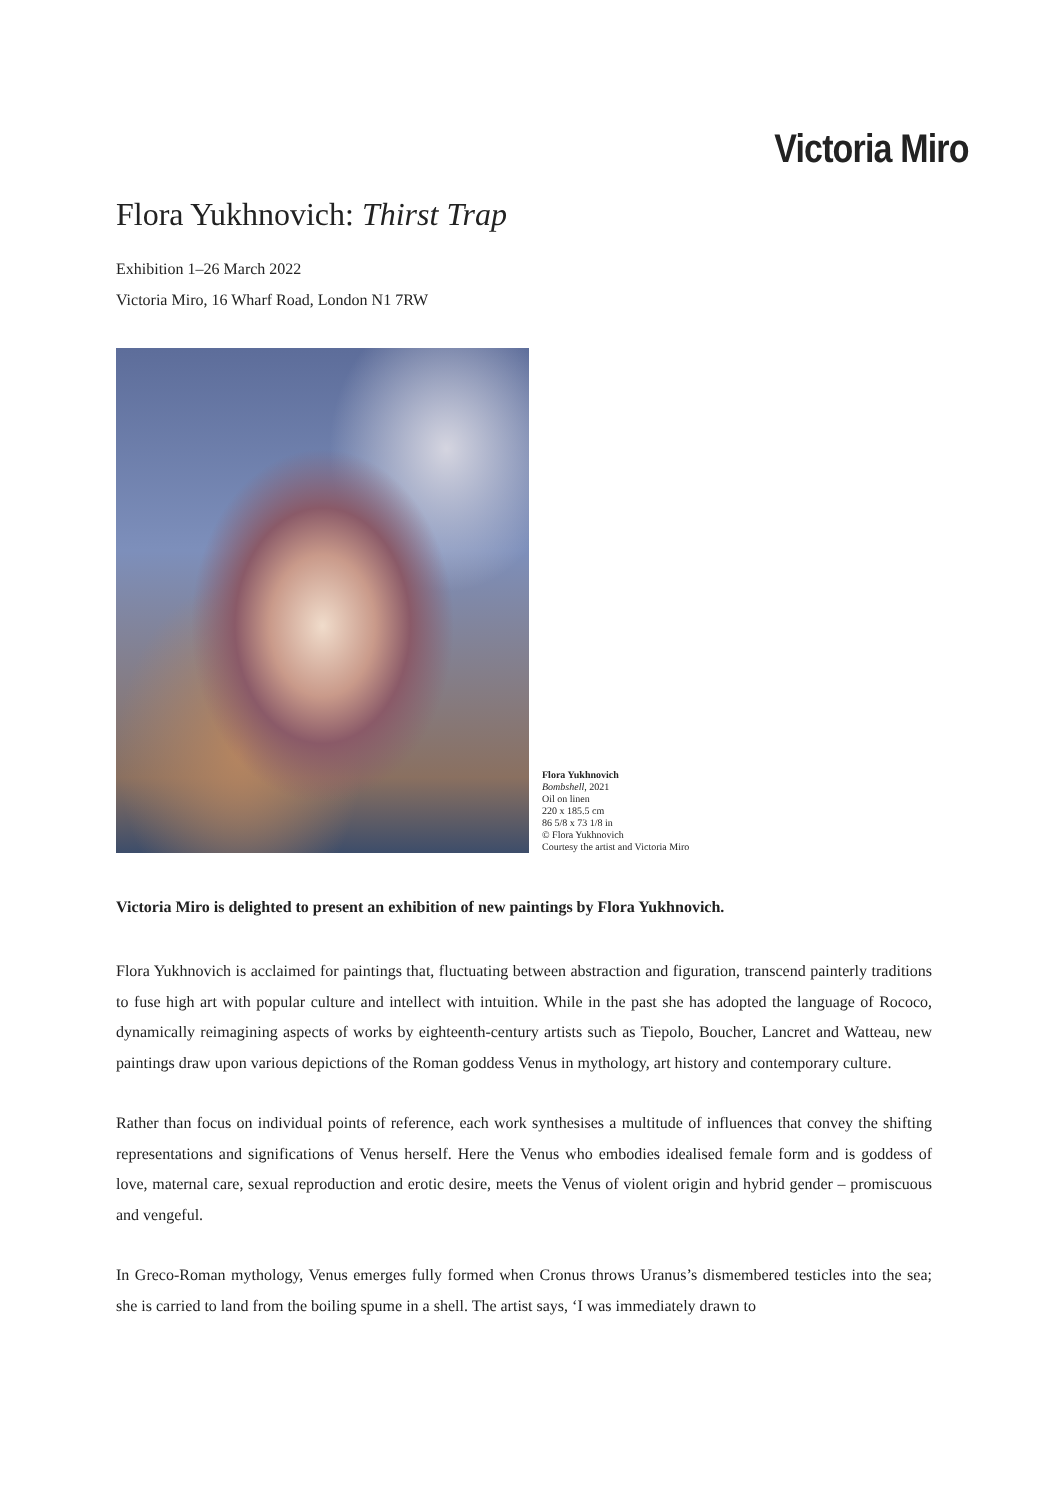Victoria Miro
Flora Yukhnovich: Thirst Trap
Exhibition 1–26 March 2022
Victoria Miro, 16 Wharf Road, London N1 7RW
Flora Yukhnovich
Bombshell, 2021
Oil on linen
220 x 185.5 cm
86 5/8 x 73 1/8 in
© Flora Yukhnovich
Courtesy the artist and Victoria Miro
Victoria Miro is delighted to present an exhibition of new paintings by Flora Yukhnovich.
Flora Yukhnovich is acclaimed for paintings that, fluctuating between abstraction and figuration, transcend painterly traditions to fuse high art with popular culture and intellect with intuition. While in the past she has adopted the language of Rococo, dynamically reimagining aspects of works by eighteenth-century artists such as Tiepolo, Boucher, Lancret and Watteau, new paintings draw upon various depictions of the Roman goddess Venus in mythology, art history and contemporary culture.
Rather than focus on individual points of reference, each work synthesises a multitude of influences that convey the shifting representations and significations of Venus herself. Here the Venus who embodies idealised female form and is goddess of love, maternal care, sexual reproduction and erotic desire, meets the Venus of violent origin and hybrid gender – promiscuous and vengeful.
In Greco-Roman mythology, Venus emerges fully formed when Cronus throws Uranus’s dismembered testicles into the sea; she is carried to land from the boiling spume in a shell. The artist says, ‘I was immediately drawn to